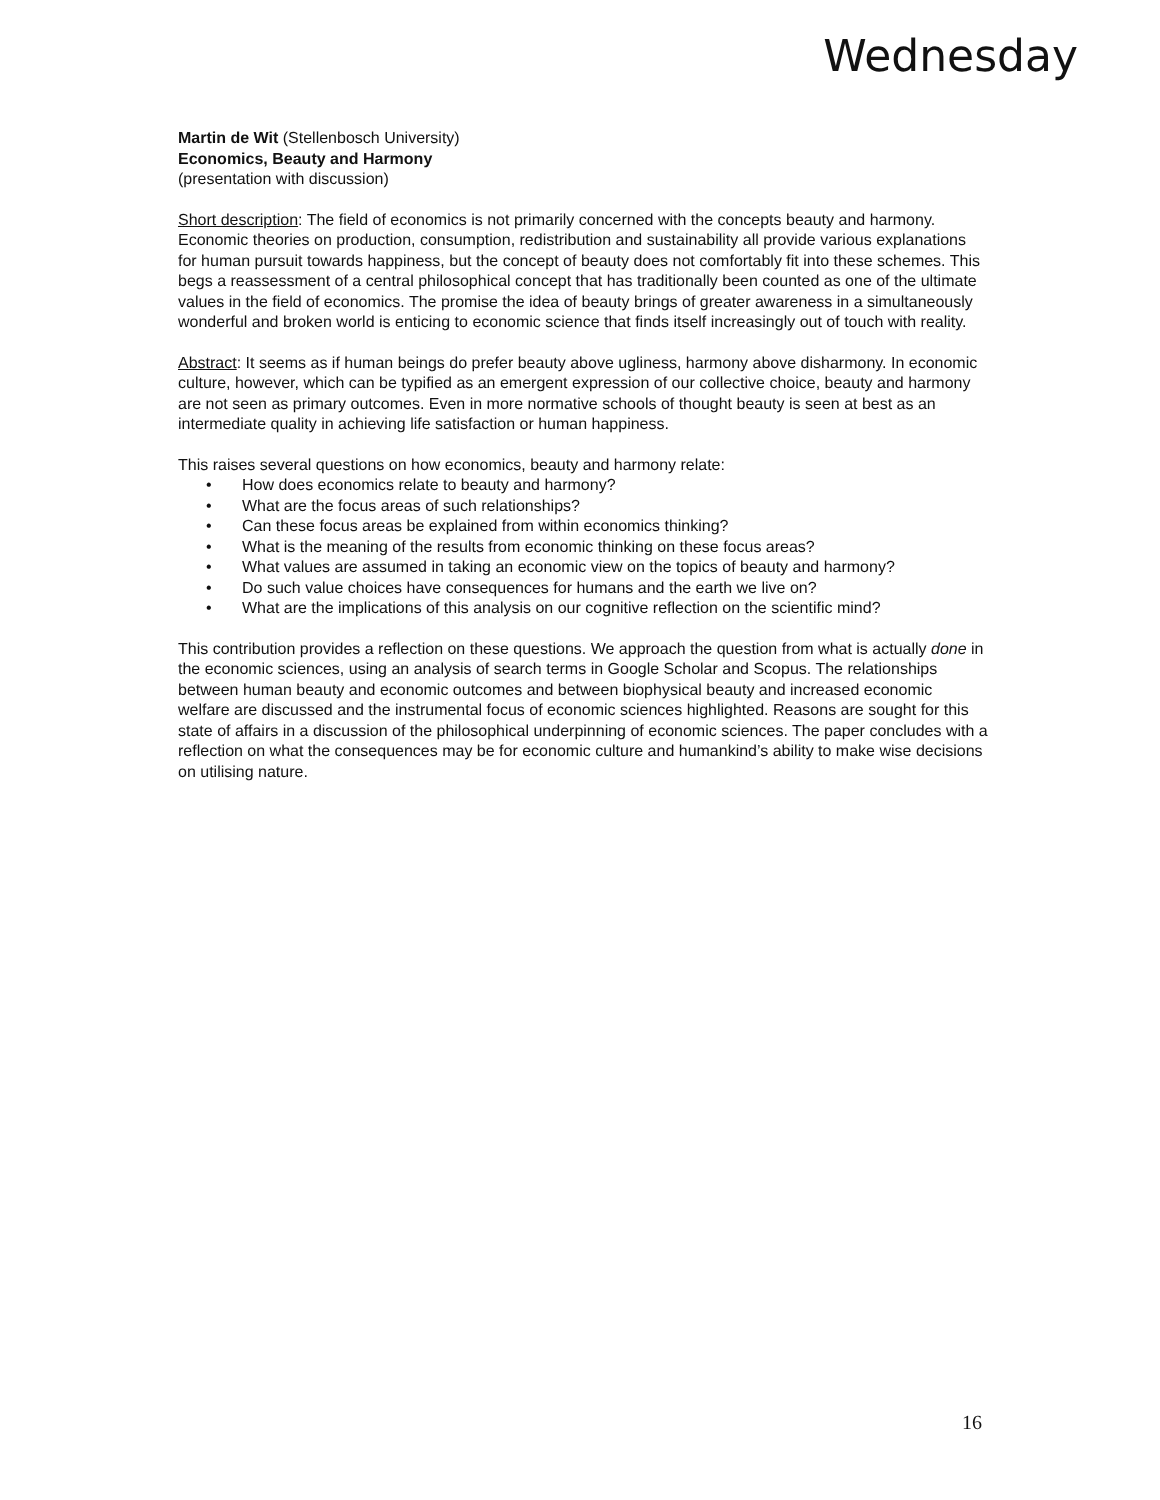Wednesday
Martin de Wit (Stellenbosch University)
Economics, Beauty and Harmony
(presentation with discussion)
Short description: The field of economics is not primarily concerned with the concepts beauty and harmony. Economic theories on production, consumption, redistribution and sustainability all provide various explanations for human pursuit towards happiness, but the concept of beauty does not comfortably fit into these schemes. This begs a reassessment of a central philosophical concept that has traditionally been counted as one of the ultimate values in the field of economics. The promise the idea of beauty brings of greater awareness in a simultaneously wonderful and broken world is enticing to economic science that finds itself increasingly out of touch with reality.
Abstract: It seems as if human beings do prefer beauty above ugliness, harmony above disharmony. In economic culture, however, which can be typified as an emergent expression of our collective choice, beauty and harmony are not seen as primary outcomes. Even in more normative schools of thought beauty is seen at best as an intermediate quality in achieving life satisfaction or human happiness.
This raises several questions on how economics, beauty and harmony relate:
• How does economics relate to beauty and harmony?
• What are the focus areas of such relationships?
• Can these focus areas be explained from within economics thinking?
• What is the meaning of the results from economic thinking on these focus areas?
• What values are assumed in taking an economic view on the topics of beauty and harmony?
• Do such value choices have consequences for humans and the earth we live on?
• What are the implications of this analysis on our cognitive reflection on the scientific mind?
This contribution provides a reflection on these questions. We approach the question from what is actually done in the economic sciences, using an analysis of search terms in Google Scholar and Scopus. The relationships between human beauty and economic outcomes and between biophysical beauty and increased economic welfare are discussed and the instrumental focus of economic sciences highlighted. Reasons are sought for this state of affairs in a discussion of the philosophical underpinning of economic sciences. The paper concludes with a reflection on what the consequences may be for economic culture and humankind’s ability to make wise decisions on utilising nature.
16